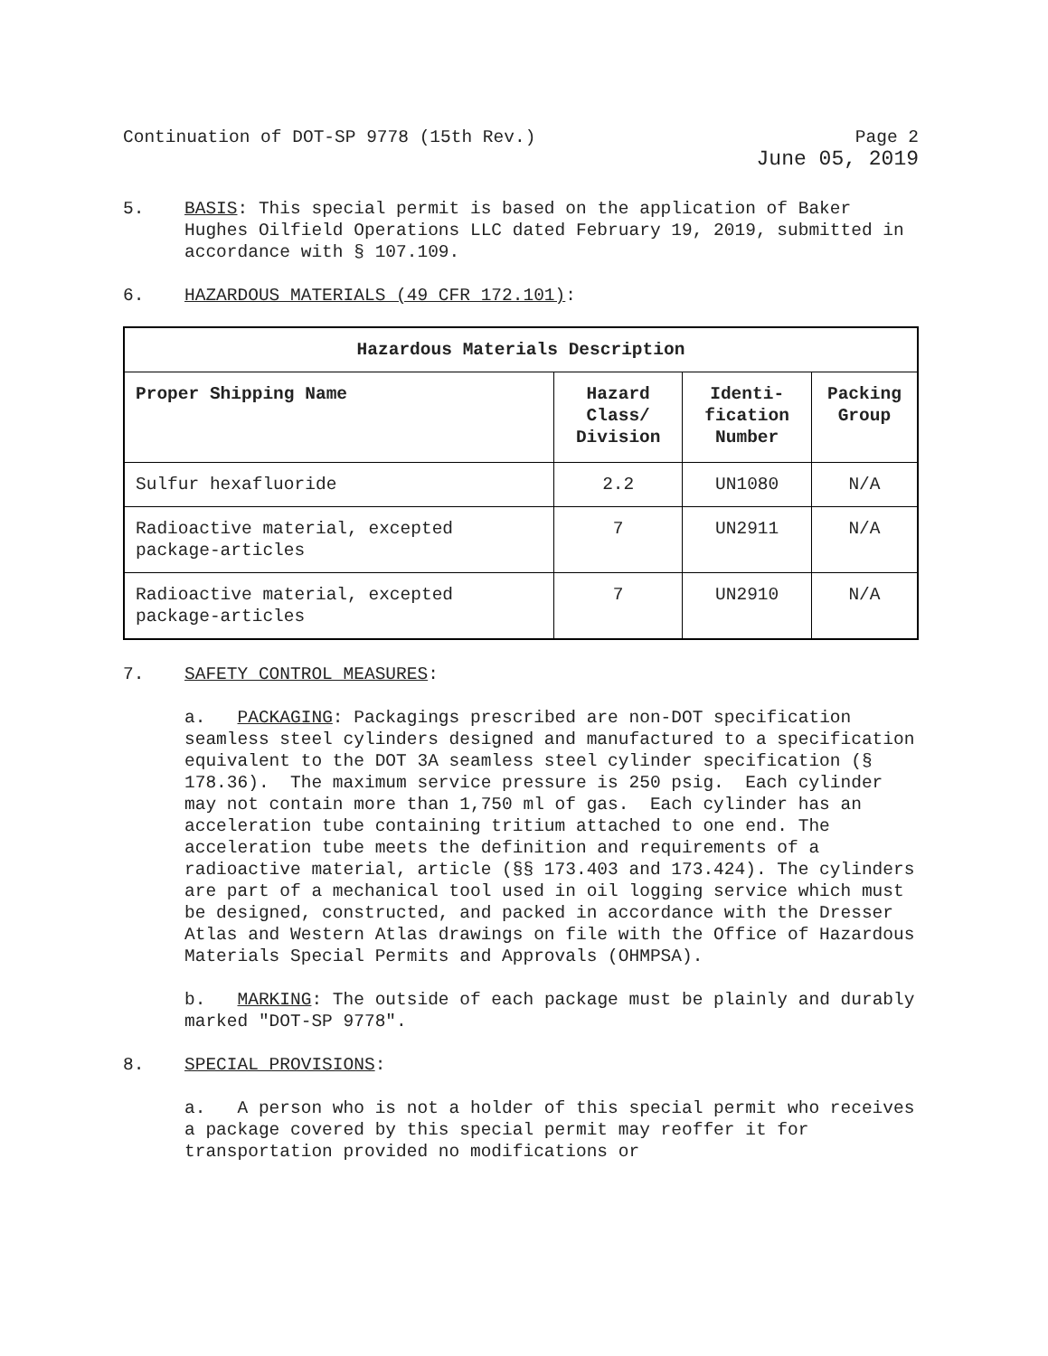Continuation of DOT-SP 9778 (15th Rev.) Page 2
June 05, 2019
5. BASIS: This special permit is based on the application of Baker Hughes Oilfield Operations LLC dated February 19, 2019, submitted in accordance with § 107.109.
6. HAZARDOUS MATERIALS (49 CFR 172.101):
| Hazardous Materials Description | | | |
| --- | --- | --- | --- |
| Proper Shipping Name | Hazard Class/ Division | Identi-fication Number | Packing Group |
| Sulfur hexafluoride | 2.2 | UN1080 | N/A |
| Radioactive material, excepted package-articles | 7 | UN2911 | N/A |
| Radioactive material, excepted package-articles | 7 | UN2910 | N/A |
7. SAFETY CONTROL MEASURES:
a. PACKAGING: Packagings prescribed are non-DOT specification seamless steel cylinders designed and manufactured to a specification equivalent to the DOT 3A seamless steel cylinder specification (§ 178.36). The maximum service pressure is 250 psig. Each cylinder may not contain more than 1,750 ml of gas. Each cylinder has an acceleration tube containing tritium attached to one end. The acceleration tube meets the definition and requirements of a radioactive material, article (§§ 173.403 and 173.424). The cylinders are part of a mechanical tool used in oil logging service which must be designed, constructed, and packed in accordance with the Dresser Atlas and Western Atlas drawings on file with the Office of Hazardous Materials Special Permits and Approvals (OHMPSA).
b. MARKING: The outside of each package must be plainly and durably marked "DOT-SP 9778".
8. SPECIAL PROVISIONS:
a. A person who is not a holder of this special permit who receives a package covered by this special permit may reoffer it for transportation provided no modifications or